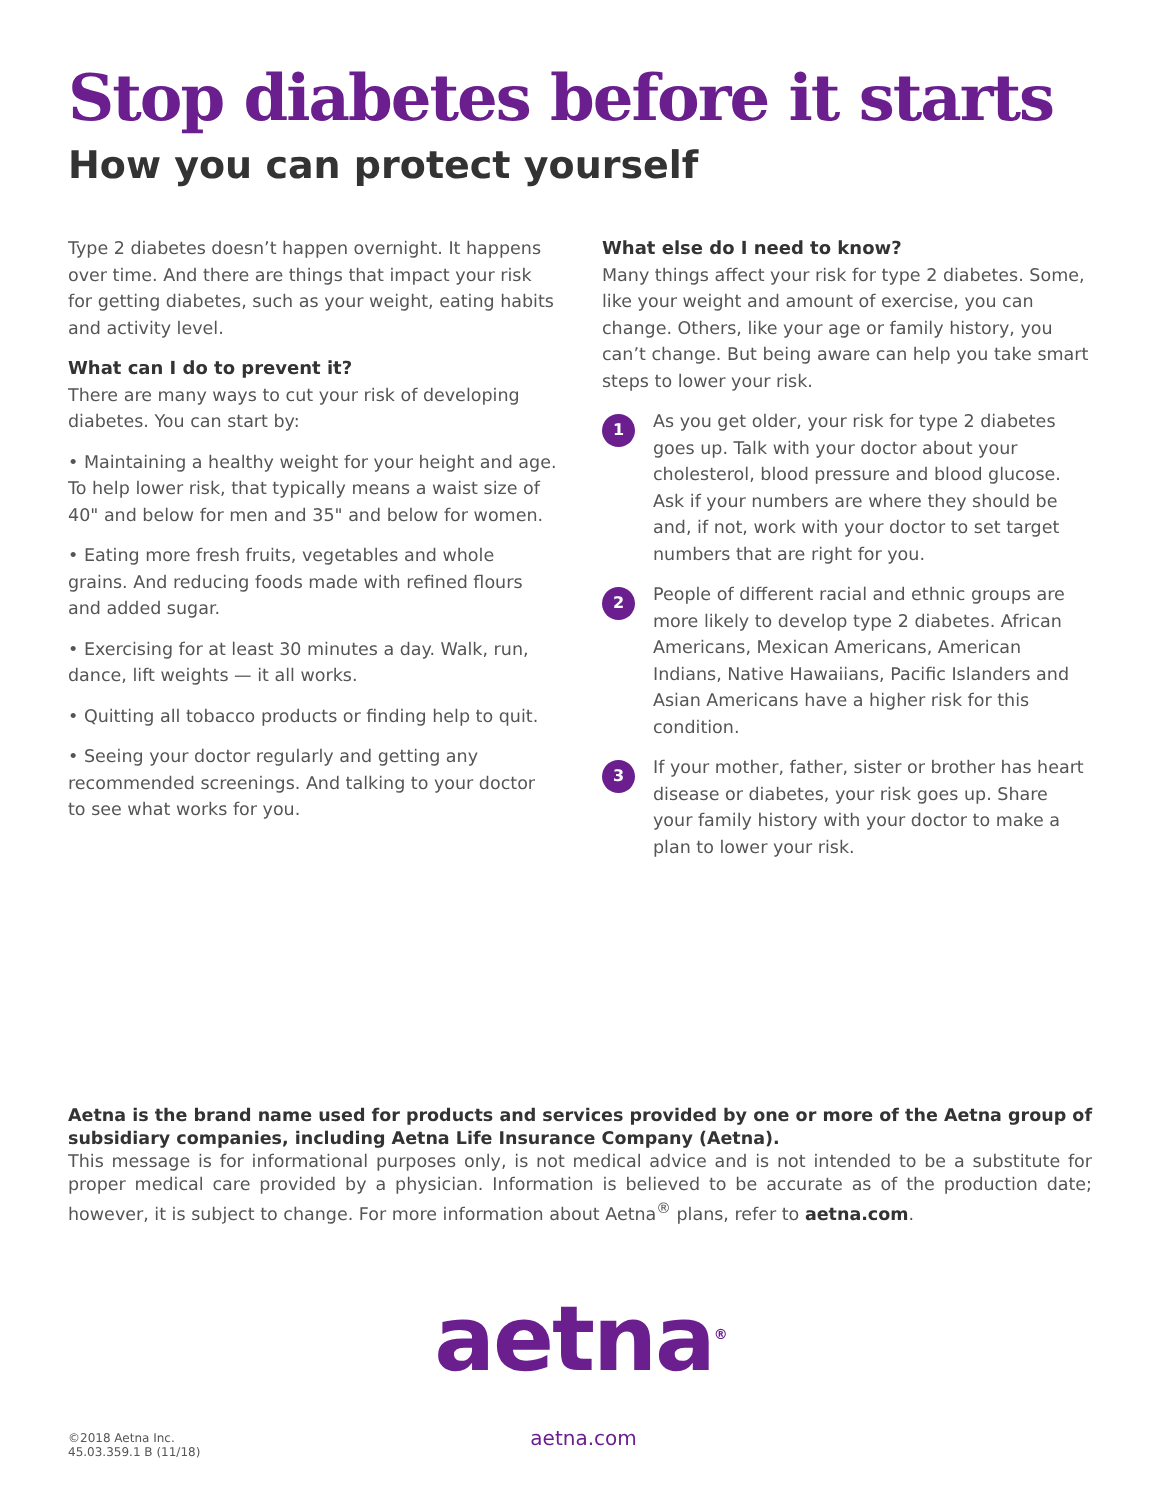Stop diabetes before it starts
How you can protect yourself
Type 2 diabetes doesn’t happen overnight. It happens over time. And there are things that impact your risk for getting diabetes, such as your weight, eating habits and activity level.
What can I do to prevent it?
There are many ways to cut your risk of developing diabetes. You can start by:
• Maintaining a healthy weight for your height and age. To help lower risk, that typically means a waist size of 40" and below for men and 35" and below for women.
• Eating more fresh fruits, vegetables and whole grains. And reducing foods made with refined flours and added sugar.
• Exercising for at least 30 minutes a day. Walk, run, dance, lift weights — it all works.
• Quitting all tobacco products or finding help to quit.
• Seeing your doctor regularly and getting any recommended screenings. And talking to your doctor to see what works for you.
What else do I need to know?
Many things affect your risk for type 2 diabetes. Some, like your weight and amount of exercise, you can change. Others, like your age or family history, you can’t change. But being aware can help you take smart steps to lower your risk.
1
As you get older, your risk for type 2 diabetes goes up. Talk with your doctor about your cholesterol, blood pressure and blood glucose. Ask if your numbers are where they should be and, if not, work with your doctor to set target numbers that are right for you.
2
People of different racial and ethnic groups are more likely to develop type 2 diabetes. African Americans, Mexican Americans, American Indians, Native Hawaiians, Pacific Islanders and Asian Americans have a higher risk for this condition.
3
If your mother, father, sister or brother has heart disease or diabetes, your risk goes up. Share your family history with your doctor to make a plan to lower your risk.
Aetna is the brand name used for products and services provided by one or more of the Aetna group of subsidiary companies, including Aetna Life Insurance Company (Aetna).
This message is for informational purposes only, is not medical advice and is not intended to be a substitute for proper medical care provided by a physician. Information is believed to be accurate as of the production date; however, it is subject to change. For more information about Aetna<sup>®</sup> plans, refer to aetna.com.
aetna<sup>®</sup>
©2018 Aetna Inc.
45.03.359.1 B (11/18)
aetna.com